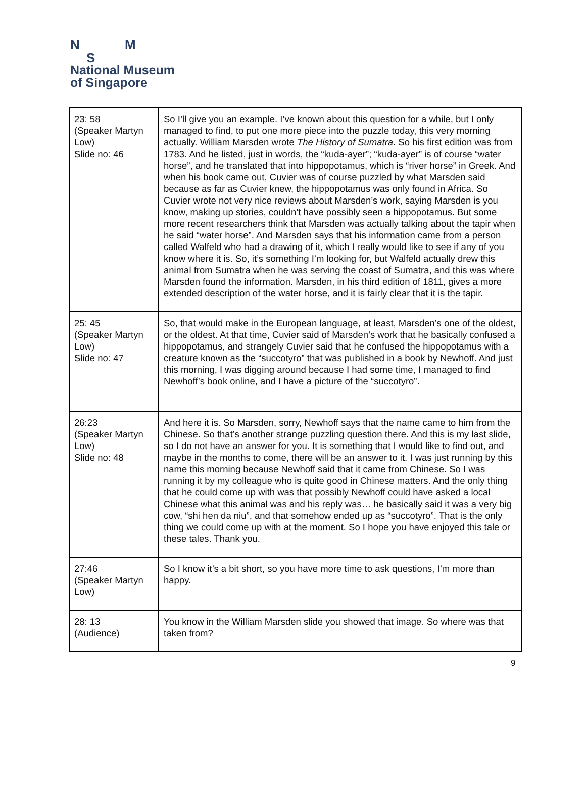N M
S
National Museum
of Singapore
| 23: 58 (Speaker Martyn Low) Slide no: 46 | So I’ll give you an example. I’ve known about this question for a while, but I only managed to find, to put one more piece into the puzzle today, this very morning actually. William Marsden wrote The History of Sumatra . So his first edition was from 1783. And he listed, just in words, the “kuda-ayer”; “kuda-ayer” is of course “water horse”, and he translated that into hippopotamus, which is “river horse” in Greek. And when his book came out, Cuvier was of course puzzled by what Marsden said because as far as Cuvier knew, the hippopotamus was only found in Africa. So Cuvier wrote not very nice reviews about Marsden’s work, saying Marsden is you know, making up stories, couldn’t have possibly seen a hippopotamus. But some more recent researchers think that Marsden was actually talking about the tapir when he said “water horse”. And Marsden says that his information came from a person called Walfeld who had a drawing of it, which I really would like to see if any of you know where it is. So, it’s something I’m looking for, but Walfeld actually drew this animal from Sumatra when he was serving the coast of Sumatra, and this was where Marsden found the information. Marsden, in his third edition of 1811, gives a more extended description of the water horse, and it is fairly clear that it is the tapir. |
| 25: 45 (Speaker Martyn Low) Slide no: 47 | So, that would make in the European language, at least, Marsden’s one of the oldest, or the oldest. At that time, Cuvier said of Marsden’s work that he basically confused a hippopotamus, and strangely Cuvier said that he confused the hippopotamus with a creature known as the “succotyro” that was published in a book by Newhoff. And just this morning, I was digging around because I had some time, I managed to find Newhoff’s book online, and I have a picture of the “succotyro”. |
| 26:23 (Speaker Martyn Low) Slide no: 48 | And here it is. So Marsden, sorry, Newhoff says that the name came to him from the Chinese. So that’s another strange puzzling question there. And this is my last slide, so I do not have an answer for you. It is something that I would like to find out, and maybe in the months to come, there will be an answer to it. I was just running by this name this morning because Newhoff said that it came from Chinese. So I was running it by my colleague who is quite good in Chinese matters. And the only thing that he could come up with was that possibly Newhoff could have asked a local Chinese what this animal was and his reply was… he basically said it was a very big cow, “shi hen da niu”, and that somehow ended up as “succotyro”. That is the only thing we could come up with at the moment. So I hope you have enjoyed this tale or these tales. Thank you. |
| 27:46 (Speaker Martyn Low) | So I know it’s a bit short, so you have more time to ask questions, I’m more than happy. |
| 28: 13 (Audience) | You know in the William Marsden slide you showed that image. So where was that taken from? |
9